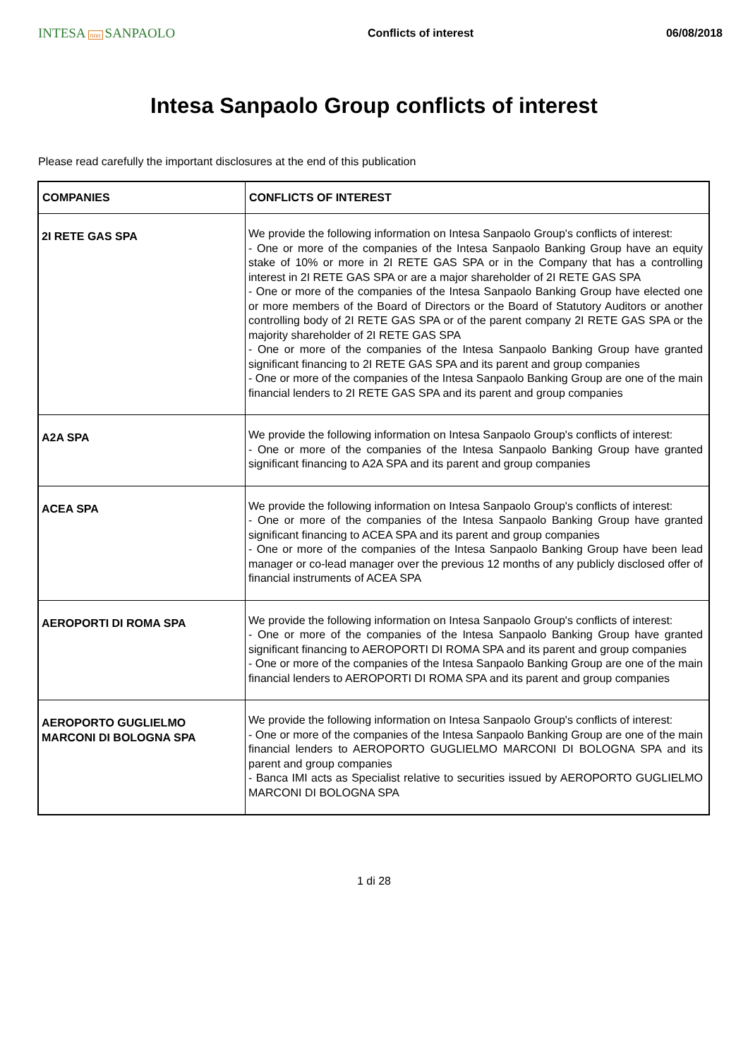INTESA nnn SANPAOLO
Conflicts of interest 06/08/2018
Intesa Sanpaolo Group conflicts of interest
Please read carefully the important disclosures at the end of this publication
| COMPANIES | CONFLICTS OF INTEREST |
| --- | --- |
| 2I RETE GAS SPA | We provide the following information on Intesa Sanpaolo Group's conflicts of interest: - One or more of the companies of the Intesa Sanpaolo Banking Group have an equity stake of 10% or more in 2I RETE GAS SPA or in the Company that has a controlling interest in 2I RETE GAS SPA or are a major shareholder of 2I RETE GAS SPA - One or more of the companies of the Intesa Sanpaolo Banking Group have elected one or more members of the Board of Directors or the Board of Statutory Auditors or another controlling body of 2I RETE GAS SPA or of the parent company 2I RETE GAS SPA or the majority shareholder of 2I RETE GAS SPA - One or more of the companies of the Intesa Sanpaolo Banking Group have granted significant financing to 2I RETE GAS SPA and its parent and group companies - One or more of the companies of the Intesa Sanpaolo Banking Group are one of the main financial lenders to 2I RETE GAS SPA and its parent and group companies |
| A2A SPA | We provide the following information on Intesa Sanpaolo Group's conflicts of interest: - One or more of the companies of the Intesa Sanpaolo Banking Group have granted significant financing to A2A SPA and its parent and group companies |
| ACEA SPA | We provide the following information on Intesa Sanpaolo Group's conflicts of interest: - One or more of the companies of the Intesa Sanpaolo Banking Group have granted significant financing to ACEA SPA and its parent and group companies - One or more of the companies of the Intesa Sanpaolo Banking Group have been lead manager or co-lead manager over the previous 12 months of any publicly disclosed offer of financial instruments of ACEA SPA |
| AEROPORTI DI ROMA SPA | We provide the following information on Intesa Sanpaolo Group's conflicts of interest: - One or more of the companies of the Intesa Sanpaolo Banking Group have granted significant financing to AEROPORTI DI ROMA SPA and its parent and group companies - One or more of the companies of the Intesa Sanpaolo Banking Group are one of the main financial lenders to AEROPORTI DI ROMA SPA and its parent and group companies |
| AEROPORTO GUGLIELMO MARCONI DI BOLOGNA SPA | We provide the following information on Intesa Sanpaolo Group's conflicts of interest: - One or more of the companies of the Intesa Sanpaolo Banking Group are one of the main financial lenders to AEROPORTO GUGLIELMO MARCONI DI BOLOGNA SPA and its parent and group companies - Banca IMI acts as Specialist relative to securities issued by AEROPORTO GUGLIELMO MARCONI DI BOLOGNA SPA |
1 di 28